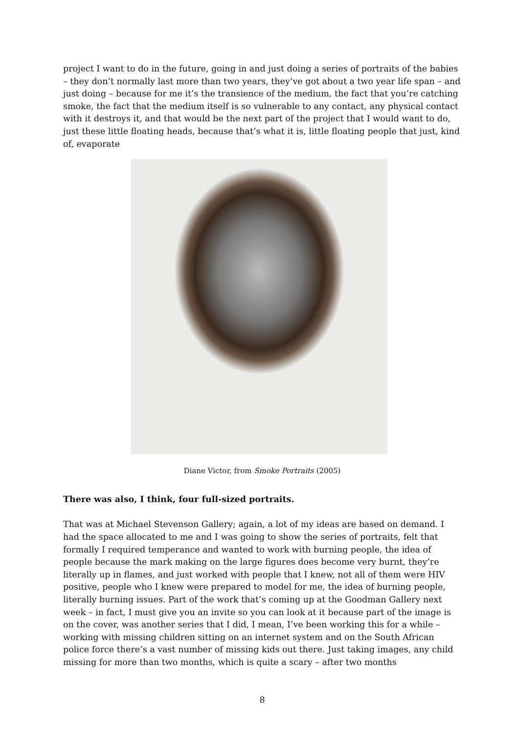project I want to do in the future, going in and just doing a series of portraits of the babies – they don’t normally last more than two years, they’ve got about a two year life span – and just doing – because for me it’s the transience of the medium, the fact that you’re catching smoke, the fact that the medium itself is so vulnerable to any contact, any physical contact with it destroys it, and that would be the next part of the project that I would want to do, just these little floating heads, because that’s what it is, little floating people that just, kind of, evaporate
Diane Victor, from Smoke Portraits (2005)
There was also, I think, four full-sized portraits.
That was at Michael Stevenson Gallery; again, a lot of my ideas are based on demand. I had the space allocated to me and I was going to show the series of portraits, felt that formally I required temperance and wanted to work with burning people, the idea of people because the mark making on the large figures does become very burnt, they’re literally up in flames, and just worked with people that I knew, not all of them were HIV positive, people who I knew were prepared to model for me, the idea of burning people, literally burning issues. Part of the work that’s coming up at the Goodman Gallery next week – in fact, I must give you an invite so you can look at it because part of the image is on the cover, was another series that I did, I mean, I’ve been working this for a while – working with missing children sitting on an internet system and on the South African police force there’s a vast number of missing kids out there. Just taking images, any child missing for more than two months, which is quite a scary – after two months
8